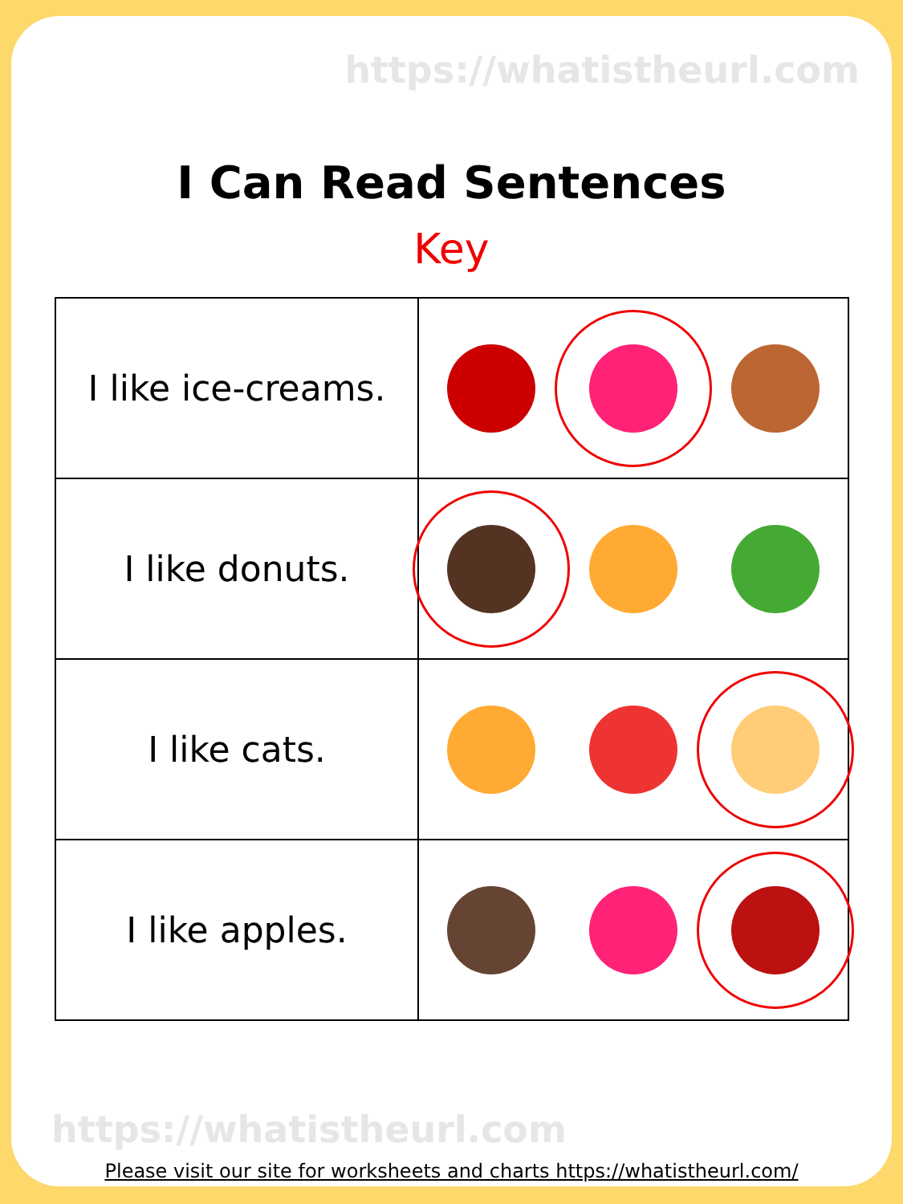https://whatistheurl.com
I Can Read Sentences
Key
| I like ice-creams. | |
| I like donuts. | |
| I like cats. | |
| I like apples. | |
https://whatistheurl.com
Please visit our site for worksheets and charts https://whatistheurl.com/